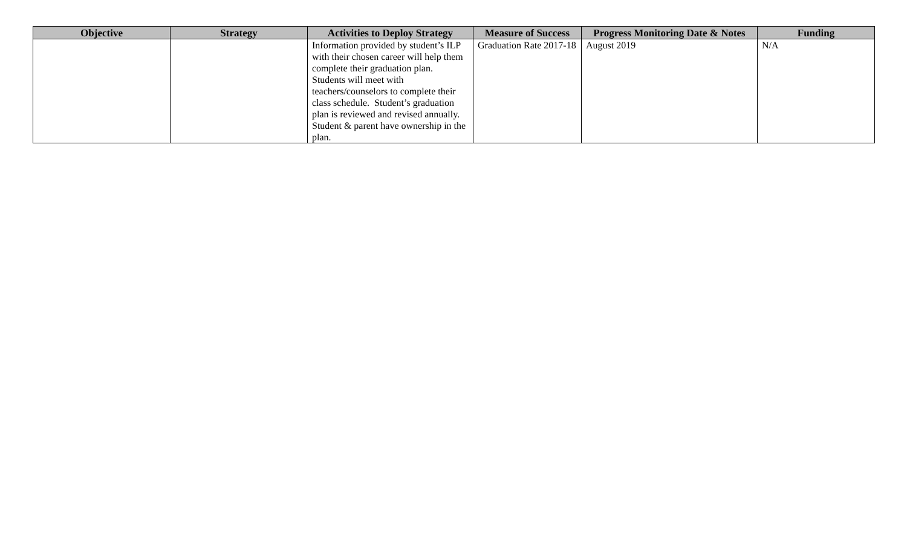| Objective | Strategy | Activities to Deploy Strategy | Measure of Success | Progress Monitoring Date & Notes | Funding |
| --- | --- | --- | --- | --- | --- |
| | | Information provided by student’s ILP with their chosen career will help them complete their graduation plan. Students will meet with teachers/counselors to complete their class schedule. Student’s graduation plan is reviewed and revised annually. Student & parent have ownership in the plan. | Graduation Rate 2017-18 | August 2019 | N/A |